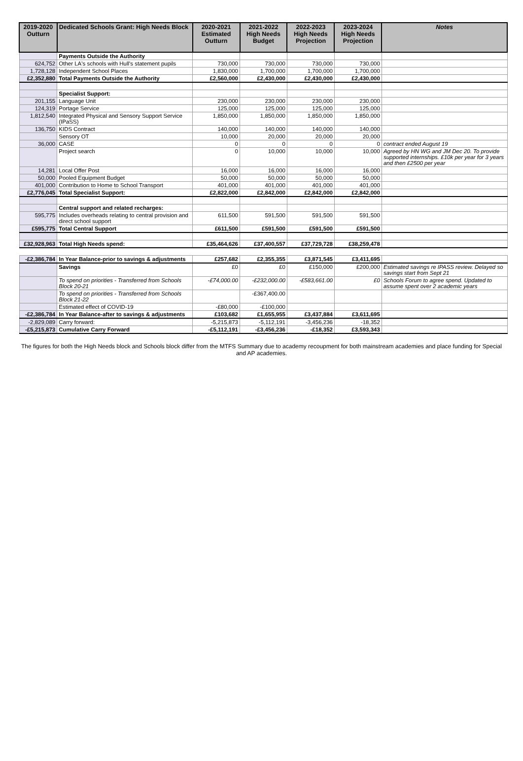| 2019-2020 Outturn | Dedicated Schools Grant: High Needs Block | 2020-2021 Estimated Outturn | 2021-2022 High Needs Budget | 2022-2023 High Needs Projection | 2023-2024 High Needs Projection | Notes |
| --- | --- | --- | --- | --- | --- | --- |
| | Payments Outside the Authority | | | | | |
| 624,752 | Other LA's schools with Hull's statement pupils | 730,000 | 730,000 | 730,000 | 730,000 | |
| 1,728,128 | Independent School Places | 1,830,000 | 1,700,000 | 1,700,000 | 1,700,000 | |
| £2,352,880 | Total Payments Outside the Authority | £2,560,000 | £2,430,000 | £2,430,000 | £2,430,000 | |
| | Specialist Support: | | | | | |
| 201,155 | Language Unit | 230,000 | 230,000 | 230,000 | 230,000 | |
| 124,319 | Portage Service | 125,000 | 125,000 | 125,000 | 125,000 | |
| 1,812,540 | Integrated Physical and Sensory Support Service (IPaSS) | 1,850,000 | 1,850,000 | 1,850,000 | 1,850,000 | |
| 136,750 | KIDS Contract | 140,000 | 140,000 | 140,000 | 140,000 | |
| | Sensory OT | 10,000 | 20,000 | 20,000 | 20,000 | |
| 36,000 | CASE | 0 | 0 | 0 | 0 | contract ended August 19 |
| | Project search | 0 | 10,000 | 10,000 | 10,000 | Agreed by HN WG and JM Dec 20. To provide supported internships. £10k per year for 3 years and then £2500 per year |
| 14,281 | Local Offer Post | 16,000 | 16,000 | 16,000 | 16,000 | |
| 50,000 | Pooled Equipment Budget | 50,000 | 50,000 | 50,000 | 50,000 | |
| 401,000 | Contribution to Home to School Transport | 401,000 | 401,000 | 401,000 | 401,000 | |
| £2,776,045 | Total Specialist Support: | £2,822,000 | £2,842,000 | £2,842,000 | £2,842,000 | |
| | Central support and related recharges: | | | | | |
| 595,775 | Includes overheads relating to central provision and direct school support | 611,500 | 591,500 | 591,500 | 591,500 | |
| £595,775 | Total Central Support | £611,500 | £591,500 | £591,500 | £591,500 | |
| £32,928,963 | Total High Needs spend: | £35,464,626 | £37,400,557 | £37,729,728 | £38,259,478 | |
| -£2,386,784 | In Year Balance-prior to savings & adjustments | £257,682 | £2,355,355 | £3,871,545 | £3,411,695 | |
| | Savings | £0 | £0 | £150,000 | £200,000 | Estimated savings re IPASS review. Delayed so savings start from Sept 21 |
| | To spend on priorities - Transferred from Schools Block 20-21 | -£74,000.00 | -£232,000.00 | -£583,661.00 | £0 | Schools Forum to agree spend. Updated to assume spent over 2 academic years |
| | To spend on priorities - Transferred from Schools Block 21-22 | | -£367,400.00 | | | |
| | Estimated effect of COVID-19 | -£80,000 | -£100,000 | | | |
| -£2,386,784 | In Year Balance-after to savings & adjustments | £103,682 | £1,655,955 | £3,437,884 | £3,611,695 | |
| -2,829,089 | Carry forward: | -5,215,873 | -5,112,191 | -3,456,236 | -18,352 | |
| -£5,215,873 | Cumulative Carry Forward | -£5,112,191 | -£3,456,236 | -£18,352 | £3,593,343 | |
The figures for both the High Needs block and Schools block differ from the MTFS Summary due to academy recoupment for both mainstream academies and place funding for Special and AP academies.